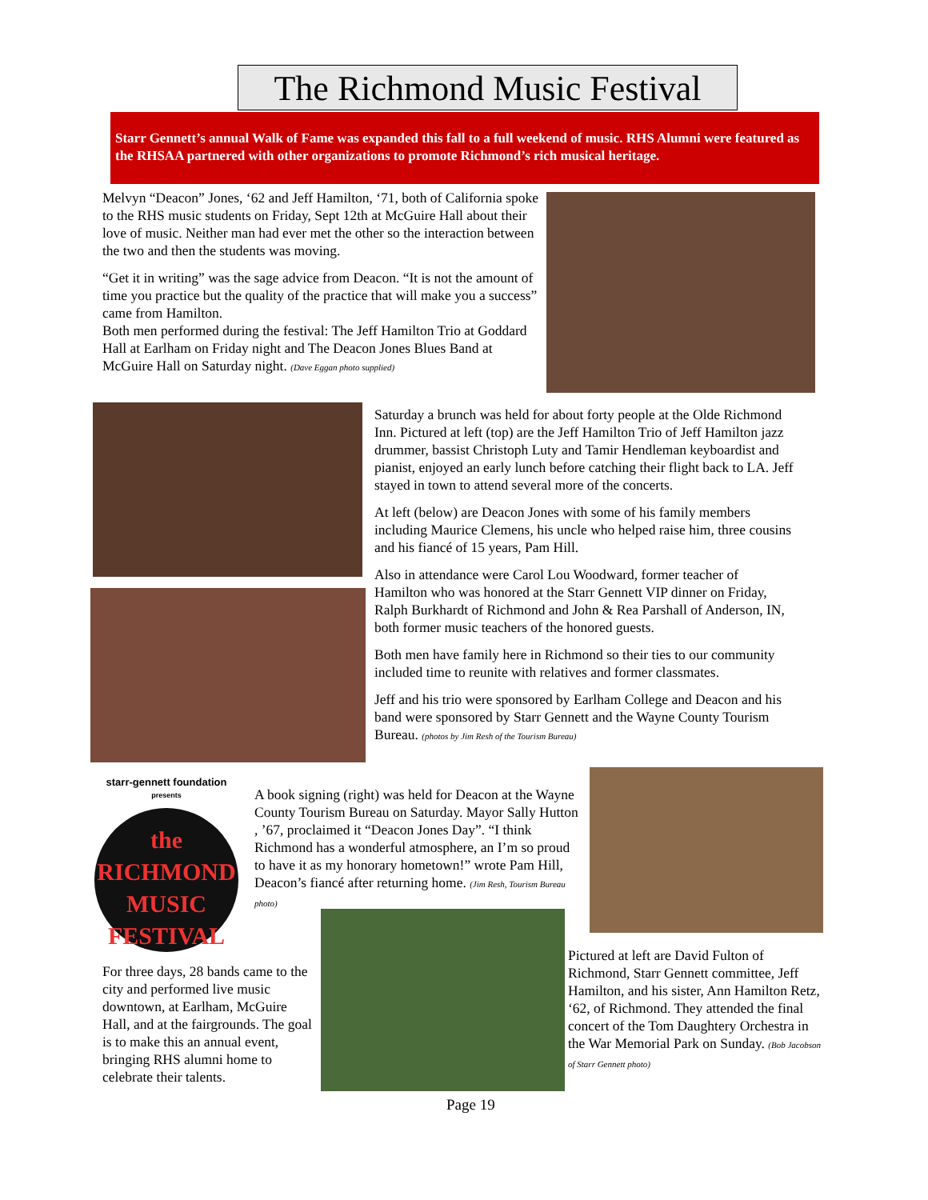The Richmond Music Festival
Starr Gennett’s annual Walk of Fame was expanded this fall to a full weekend of music. RHS Alumni were featured as the RHSAA partnered with other organizations to promote Richmond’s rich musical heritage.
Melvyn “Deacon” Jones, ‘62 and Jeff Hamilton, ‘71, both of California spoke to the RHS music students on Friday, Sept 12th at McGuire Hall about their love of music. Neither man had ever met the other so the interaction between the two and then the students was moving.
“Get it in writing” was the sage advice from Deacon. “It is not the amount of time you practice but the quality of the practice that will make you a success” came from Hamilton.
Both men performed during the festival: The Jeff Hamilton Trio at Goddard Hall at Earlham on Friday night and The Deacon Jones Blues Band at McGuire Hall on Saturday night. (Dave Eggan photo supplied)
Saturday a brunch was held for about forty people at the Olde Richmond Inn. Pictured at left (top) are the Jeff Hamilton Trio of Jeff Hamilton jazz drummer, bassist Christoph Luty and Tamir Hendleman keyboardist and pianist, enjoyed an early lunch before catching their flight back to LA. Jeff stayed in town to attend several more of the concerts.
At left (below) are Deacon Jones with some of his family members including Maurice Clemens, his uncle who helped raise him, three cousins and his fiancé of 15 years, Pam Hill.
Also in attendance were Carol Lou Woodward, former teacher of Hamilton who was honored at the Starr Gennett VIP dinner on Friday, Ralph Burkhardt of Richmond and John & Rea Parshall of Anderson, IN, both former music teachers of the honored guests.
Both men have family here in Richmond so their ties to our community included time to reunite with relatives and former classmates.
Jeff and his trio were sponsored by Earlham College and Deacon and his band were sponsored by Starr Gennett and the Wayne County Tourism Bureau. (photos by Jim Resh of the Tourism Bureau)
starr-gennett foundation
presents
the
RICHMOND
MUSIC
FESTIVAL
A book signing (right) was held for Deacon at the Wayne County Tourism Bureau on Saturday. Mayor Sally Hutton , ’67, proclaimed it “Deacon Jones Day”. “I think Richmond has a wonderful atmosphere, an I’m so proud to have it as my honorary hometown!” wrote Pam Hill, Deacon’s fiancé after returning home. (Jim Resh, Tourism Bureau photo)
For three days, 28 bands came to the city and performed live music downtown, at Earlham, McGuire Hall, and at the fairgrounds. The goal is to make this an annual event, bringing RHS alumni home to celebrate their talents.
Pictured at left are David Fulton of Richmond, Starr Gennett committee, Jeff Hamilton, and his sister, Ann Hamilton Retz, ‘62, of Richmond. They attended the final concert of the Tom Daughtery Orchestra in the War Memorial Park on Sunday. (Bob Jacobson of Starr Gennett photo)
Page 19